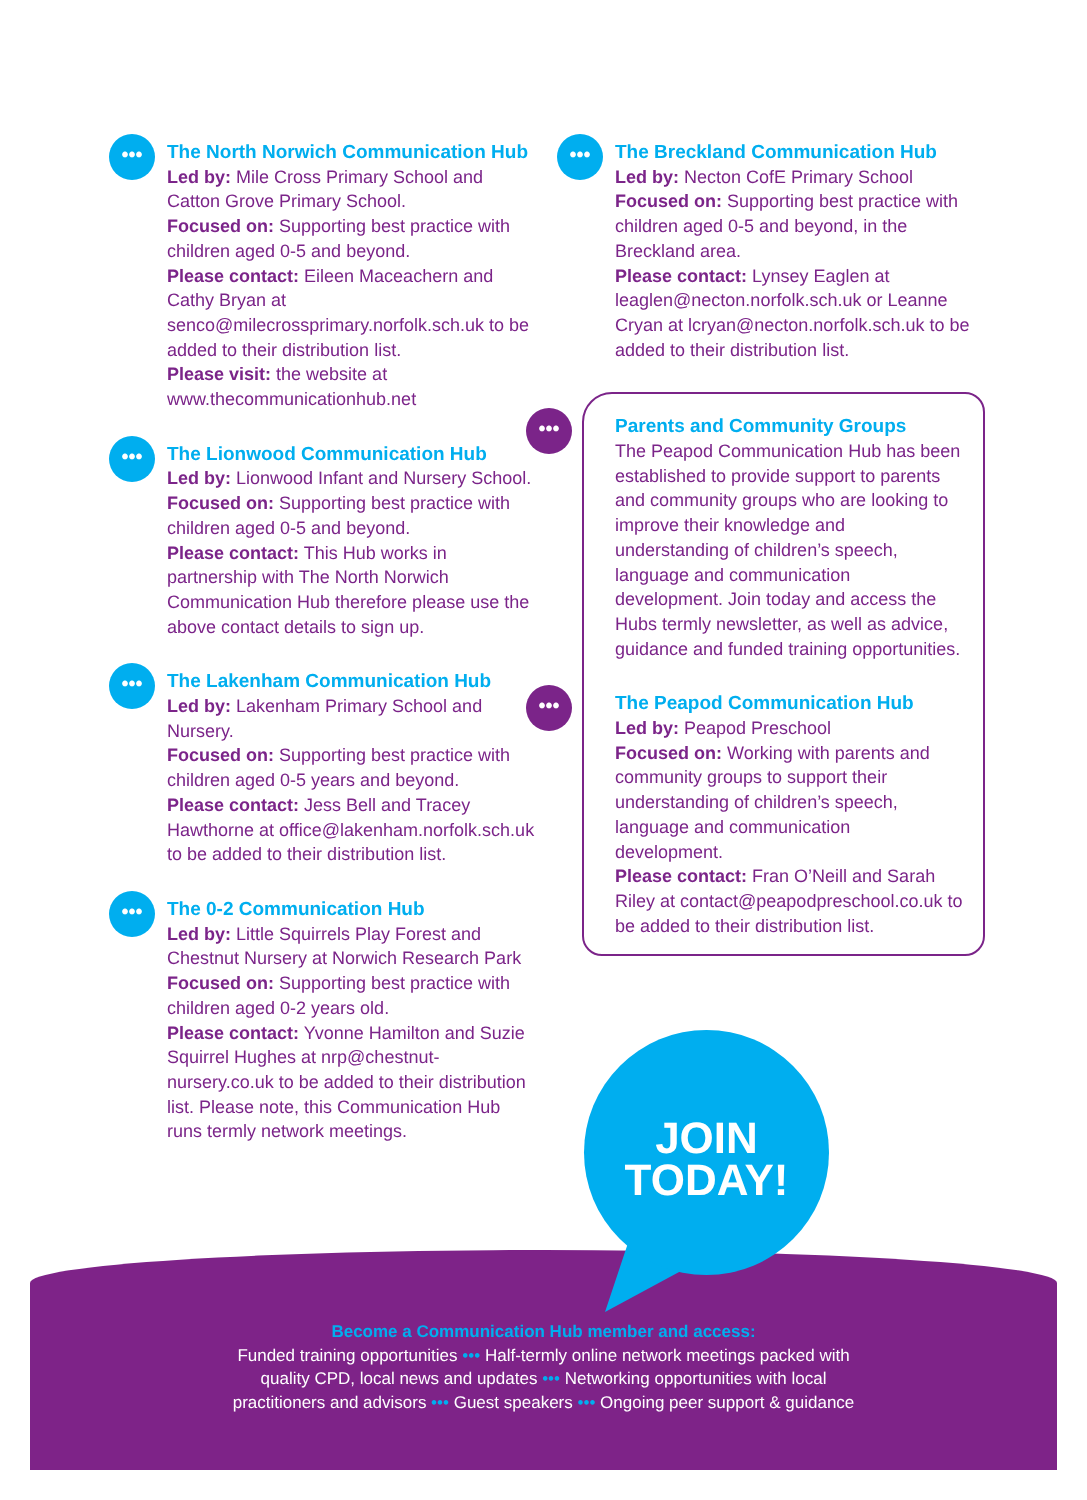•••
The North Norwich Communication Hub
Led by: Mile Cross Primary School and Catton Grove Primary School.
Focused on: Supporting best practice with children aged 0-5 and beyond.
Please contact: Eileen Maceachern and Cathy Bryan at senco@milecrossprimary.norfolk.sch.uk to be added to their distribution list.
Please visit: the website at www.thecommunicationhub.net
•••
The Lionwood Communication Hub
Led by: Lionwood Infant and Nursery School.
Focused on: Supporting best practice with children aged 0-5 and beyond.
Please contact: This Hub works in partnership with The North Norwich Communication Hub therefore please use the above contact details to sign up.
•••
The Lakenham Communication Hub
Led by: Lakenham Primary School and Nursery.
Focused on: Supporting best practice with children aged 0-5 years and beyond.
Please contact: Jess Bell and Tracey Hawthorne at office@lakenham.norfolk.sch.uk to be added to their distribution list.
•••
The 0-2 Communication Hub
Led by: Little Squirrels Play Forest and Chestnut Nursery at Norwich Research Park
Focused on: Supporting best practice with children aged 0-2 years old.
Please contact: Yvonne Hamilton and Suzie Squirrel Hughes at nrp@chestnut-nursery.co.uk to be added to their distribution list. Please note, this Communication Hub runs termly network meetings.
•••
The Breckland Communication Hub
Led by: Necton CofE Primary School
Focused on: Supporting best practice with children aged 0-5 and beyond, in the Breckland area.
Please contact: Lynsey Eaglen at leaglen@necton.norfolk.sch.uk or Leanne Cryan at lcryan@necton.norfolk.sch.uk to be added to their distribution list.
•••
Parents and Community Groups
The Peapod Communication Hub has been established to provide support to parents and community groups who are looking to improve their knowledge and understanding of children’s speech, language and communication development. Join today and access the Hubs termly newsletter, as well as advice, guidance and funded training opportunities.
•••
The Peapod Communication Hub
Led by: Peapod Preschool
Focused on: Working with parents and community groups to support their understanding of children’s speech, language and communication development.
Please contact: Fran O’Neill and Sarah Riley at contact@peapodpreschool.co.uk to be added to their distribution list.
JOIN
TODAY!
Become a Communication Hub member and access:
Funded training opportunities ••• Half-termly online network meetings packed with
quality CPD, local news and updates ••• Networking opportunities with local
practitioners and advisors ••• Guest speakers ••• Ongoing peer support & guidance